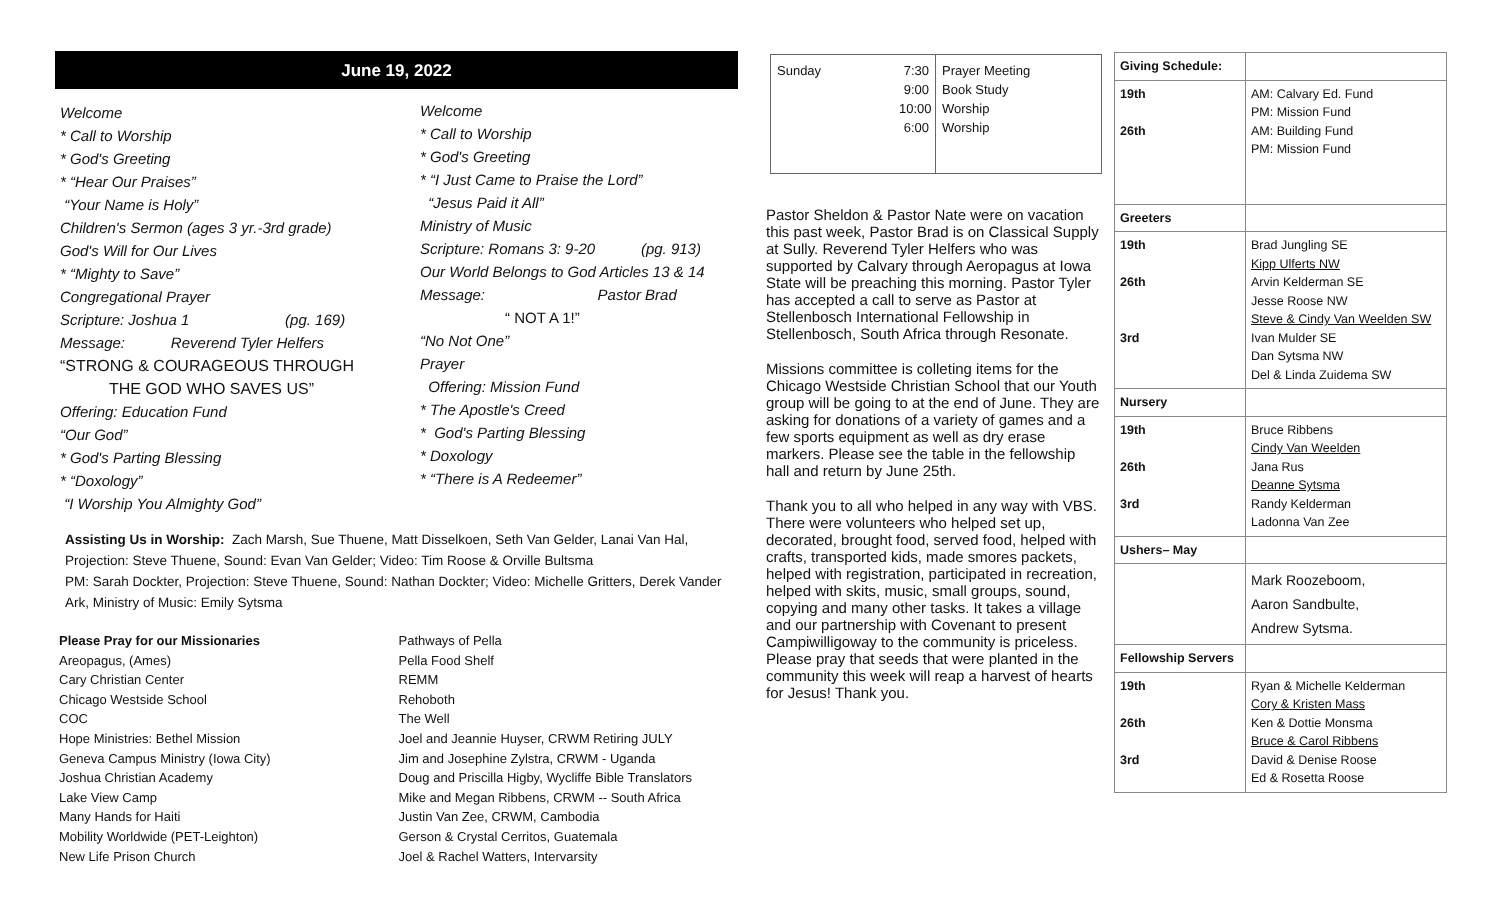June 19, 2022
Welcome
* Call to Worship
* God's Greeting
* “Hear Our Praises”
“Your Name is Holy”
Children's Sermon (ages 3 yr.-3rd grade)
God's Will for Our Lives
* “Mighty to Save”
Congregational Prayer
Scripture: Joshua 1 (pg. 169)
Message: Reverend Tyler Helfers
“STRONG & COURAGEOUS THROUGH
THE GOD WHO SAVES US”
Offering: Education Fund
“Our God”
* God's Parting Blessing
* “Doxology”
“I Worship You Almighty God”
Welcome
* Call to Worship
* God's Greeting
* “I Just Came to Praise the Lord”
“Jesus Paid it All”
Ministry of Music
Scripture: Romans 3: 9-20 (pg. 913)
Our World Belongs to God Articles 13 & 14
Message: Pastor Brad
“ NOT A 1!”
“No Not One”
Prayer
Offering: Mission Fund
* The Apostle's Creed
* God's Parting Blessing
* Doxology
* “There is A Redeemer”
Assisting Us in Worship: Zach Marsh, Sue Thuene, Matt Disselkoen, Seth Van Gelder, Lanai Van Hal, Projection: Steve Thuene, Sound: Evan Van Gelder; Video: Tim Roose & Orville Bultsma
PM: Sarah Dockter, Projection: Steve Thuene, Sound: Nathan Dockter; Video: Michelle Gritters, Derek Vander Ark, Ministry of Music: Emily Sytsma
Please Pray for our Missionaries
Areopagus, (Ames)
Cary Christian Center
Chicago Westside School
COC
Hope Ministries: Bethel Mission
Geneva Campus Ministry (Iowa City)
Joshua Christian Academy
Lake View Camp
Many Hands for Haiti
Mobility Worldwide (PET-Leighton)
New Life Prison Church
Pathways of Pella
Pella Food Shelf
REMM
Rehoboth
The Well
Joel and Jeannie Huyser, CRWM Retiring JULY
Jim and Josephine Zylstra, CRWM - Uganda
Doug and Priscilla Higby, Wycliffe Bible Translators
Mike and Megan Ribbens, CRWM -- South Africa
Justin Van Zee, CRWM, Cambodia
Gerson & Crystal Cerritos, Guatemala
Joel & Rachel Watters, Intervarsity
Sunday 7:30
9:00
10:00
6:00
Prayer Meeting
Book Study
Worship
Worship
Pastor Sheldon & Pastor Nate were on vacation this past week, Pastor Brad is on Classical Supply at Sully. Reverend Tyler Helfers who was supported by Calvary through Aeropagus at Iowa State will be preaching this morning. Pastor Tyler has accepted a call to serve as Pastor at Stellenbosch International Fellowship in Stellenbosch, South Africa through Resonate.
Missions committee is colleting items for the Chicago Westside Christian School that our Youth group will be going to at the end of June. They are asking for donations of a variety of games and a few sports equipment as well as dry erase markers. Please see the table in the fellowship hall and return by June 25th.
Thank you to all who helped in any way with VBS. There were volunteers who helped set up, decorated, brought food, served food, helped with crafts, transported kids, made smores packets, helped with registration, participated in recreation, helped with skits, music, small groups, sound, copying and many other tasks. It takes a village and our partnership with Covenant to present Campiwilligoway to the community is priceless. Please pray that seeds that were planted in the community this week will reap a harvest of hearts for Jesus! Thank you.
| Giving Schedule: | |
| 19th 26th | AM: Calvary Ed. Fund PM: Mission Fund AM: Building Fund PM: Mission Fund |
| Greeters | |
| 19th 26th 3rd | Brad Jungling SE Kipp Ulferts NW Arvin Kelderman SE Jesse Roose NW Steve & Cindy Van Weelden SW Ivan Mulder SE Dan Sytsma NW Del & Linda Zuidema SW |
| Nursery | |
| 19th 26th 3rd | Bruce Ribbens Cindy Van Weelden Jana Rus Deanne Sytsma Randy Kelderman Ladonna Van Zee |
| Ushers– May | |
| | Mark Roozeboom, Aaron Sandbulte, Andrew Sytsma. |
| Fellowship Servers | |
| 19th 26th 3rd | Ryan & Michelle Kelderman Cory & Kristen Mass Ken & Dottie Monsma Bruce & Carol Ribbens David & Denise Roose Ed & Rosetta Roose |